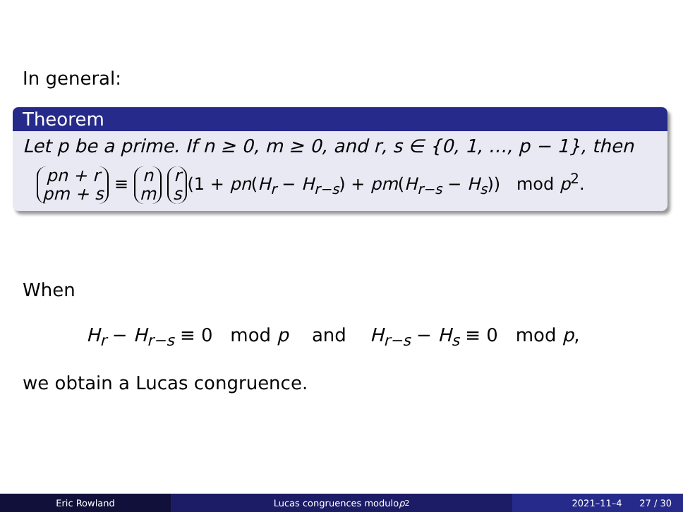In general:
Theorem
Let p be a prime. If n ≥ 0, m ≥ 0, and r, s ∈ {0, 1, …, p − 1}, then
pn + r
pm + s ≡ n
m r
s (1 + pn(H<sub>r</sub> − H<sub>r−s</sub>) + pm(H<sub>r−s</sub> − H<sub>s</sub>)) mod p<sup>2</sup>.
When
H<sub>r</sub> − H<sub>r−s</sub> ≡ 0 mod p and H<sub>r−s</sub> − H<sub>s</sub> ≡ 0 mod p,
we obtain a Lucas congruence.
Eric Rowland Lucas congruences modulo p<sup>2</sup> 2021–11–4 27 / 30